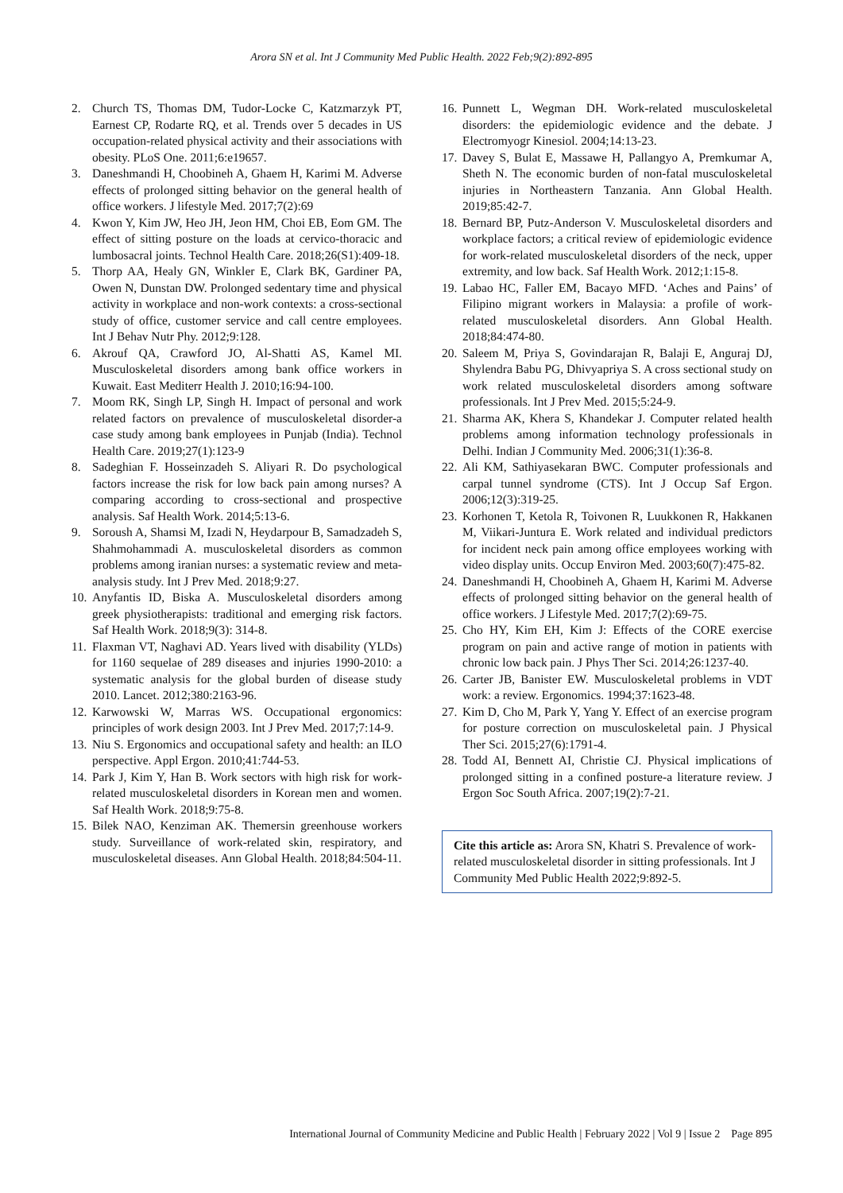Arora SN et al. Int J Community Med Public Health. 2022 Feb;9(2):892-895
2. Church TS, Thomas DM, Tudor-Locke C, Katzmarzyk PT, Earnest CP, Rodarte RQ, et al. Trends over 5 decades in US occupation-related physical activity and their associations with obesity. PLoS One. 2011;6:e19657.
3. Daneshmandi H, Choobineh A, Ghaem H, Karimi M. Adverse effects of prolonged sitting behavior on the general health of office workers. J lifestyle Med. 2017;7(2):69
4. Kwon Y, Kim JW, Heo JH, Jeon HM, Choi EB, Eom GM. The effect of sitting posture on the loads at cervico-thoracic and lumbosacral joints. Technol Health Care. 2018;26(S1):409-18.
5. Thorp AA, Healy GN, Winkler E, Clark BK, Gardiner PA, Owen N, Dunstan DW. Prolonged sedentary time and physical activity in workplace and non-work contexts: a cross-sectional study of office, customer service and call centre employees. Int J Behav Nutr Phy. 2012;9:128.
6. Akrouf QA, Crawford JO, Al-Shatti AS, Kamel MI. Musculoskeletal disorders among bank office workers in Kuwait. East Mediterr Health J. 2010;16:94-100.
7. Moom RK, Singh LP, Singh H. Impact of personal and work related factors on prevalence of musculoskeletal disorder-a case study among bank employees in Punjab (India). Technol Health Care. 2019;27(1):123-9
8. Sadeghian F. Hosseinzadeh S. Aliyari R. Do psychological factors increase the risk for low back pain among nurses? A comparing according to cross-sectional and prospective analysis. Saf Health Work. 2014;5:13-6.
9. Soroush A, Shamsi M, Izadi N, Heydarpour B, Samadzadeh S, Shahmohammadi A. musculoskeletal disorders as common problems among iranian nurses: a systematic review and meta-analysis study. Int J Prev Med. 2018;9:27.
10. Anyfantis ID, Biska A. Musculoskeletal disorders among greek physiotherapists: traditional and emerging risk factors. Saf Health Work. 2018;9(3): 314-8.
11. Flaxman VT, Naghavi AD. Years lived with disability (YLDs) for 1160 sequelae of 289 diseases and injuries 1990-2010: a systematic analysis for the global burden of disease study 2010. Lancet. 2012;380:2163-96.
12. Karwowski W, Marras WS. Occupational ergonomics: principles of work design 2003. Int J Prev Med. 2017;7:14-9.
13. Niu S. Ergonomics and occupational safety and health: an ILO perspective. Appl Ergon. 2010;41:744-53.
14. Park J, Kim Y, Han B. Work sectors with high risk for work-related musculoskeletal disorders in Korean men and women. Saf Health Work. 2018;9:75-8.
15. Bilek NAO, Kenziman AK. Themersin greenhouse workers study. Surveillance of work-related skin, respiratory, and musculoskeletal diseases. Ann Global Health. 2018;84:504-11.
16. Punnett L, Wegman DH. Work-related musculoskeletal disorders: the epidemiologic evidence and the debate. J Electromyogr Kinesiol. 2004;14:13-23.
17. Davey S, Bulat E, Massawe H, Pallangyo A, Premkumar A, Sheth N. The economic burden of non-fatal musculoskeletal injuries in Northeastern Tanzania. Ann Global Health. 2019;85:42-7.
18. Bernard BP, Putz-Anderson V. Musculoskeletal disorders and workplace factors; a critical review of epidemiologic evidence for work-related musculoskeletal disorders of the neck, upper extremity, and low back. Saf Health Work. 2012;1:15-8.
19. Labao HC, Faller EM, Bacayo MFD. ‘Aches and Pains’ of Filipino migrant workers in Malaysia: a profile of work-related musculoskeletal disorders. Ann Global Health. 2018;84:474-80.
20. Saleem M, Priya S, Govindarajan R, Balaji E, Anguraj DJ, Shylendra Babu PG, Dhivyapriya S. A cross sectional study on work related musculoskeletal disorders among software professionals. Int J Prev Med. 2015;5:24-9.
21. Sharma AK, Khera S, Khandekar J. Computer related health problems among information technology professionals in Delhi. Indian J Community Med. 2006;31(1):36-8.
22. Ali KM, Sathiyasekaran BWC. Computer professionals and carpal tunnel syndrome (CTS). Int J Occup Saf Ergon. 2006;12(3):319-25.
23. Korhonen T, Ketola R, Toivonen R, Luukkonen R, Hakkanen M, Viikari-Juntura E. Work related and individual predictors for incident neck pain among office employees working with video display units. Occup Environ Med. 2003;60(7):475-82.
24. Daneshmandi H, Choobineh A, Ghaem H, Karimi M. Adverse effects of prolonged sitting behavior on the general health of office workers. J Lifestyle Med. 2017;7(2):69-75.
25. Cho HY, Kim EH, Kim J: Effects of the CORE exercise program on pain and active range of motion in patients with chronic low back pain. J Phys Ther Sci. 2014;26:1237-40.
26. Carter JB, Banister EW. Musculoskeletal problems in VDT work: a review. Ergonomics. 1994;37:1623-48.
27. Kim D, Cho M, Park Y, Yang Y. Effect of an exercise program for posture correction on musculoskeletal pain. J Physical Ther Sci. 2015;27(6):1791-4.
28. Todd AI, Bennett AI, Christie CJ. Physical implications of prolonged sitting in a confined posture-a literature review. J Ergon Soc South Africa. 2007;19(2):7-21.
Cite this article as: Arora SN, Khatri S. Prevalence of work-related musculoskeletal disorder in sitting professionals. Int J Community Med Public Health 2022;9:892-5.
International Journal of Community Medicine and Public Health | February 2022 | Vol 9 | Issue 2 Page 895